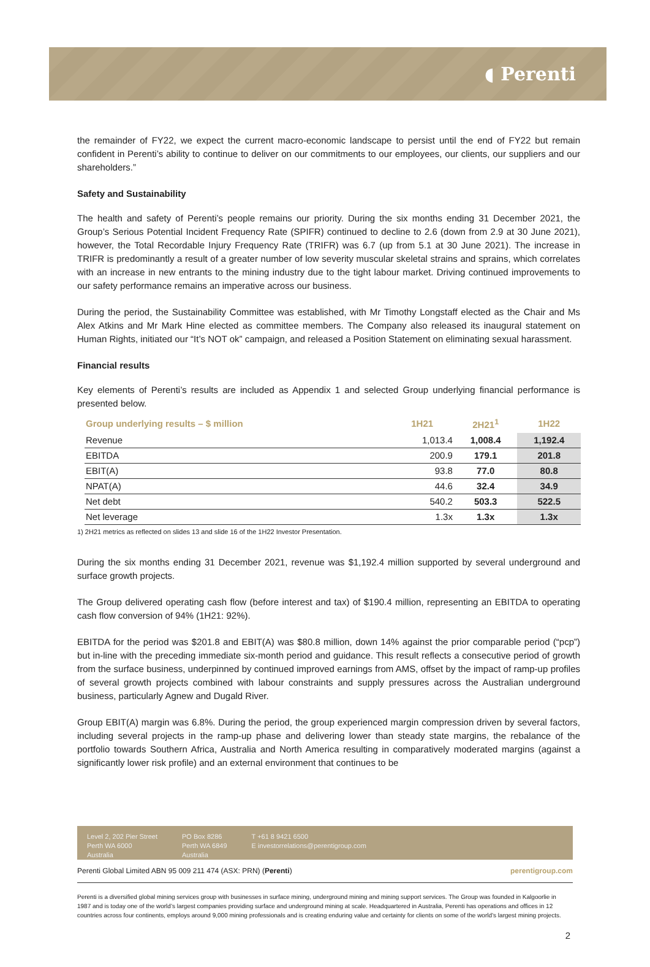◖ Perenti
the remainder of FY22, we expect the current macro-economic landscape to persist until the end of FY22 but remain confident in Perenti’s ability to continue to deliver on our commitments to our employees, our clients, our suppliers and our shareholders.”
Safety and Sustainability
The health and safety of Perenti’s people remains our priority. During the six months ending 31 December 2021, the Group’s Serious Potential Incident Frequency Rate (SPIFR) continued to decline to 2.6 (down from 2.9 at 30 June 2021), however, the Total Recordable Injury Frequency Rate (TRIFR) was 6.7 (up from 5.1 at 30 June 2021). The increase in TRIFR is predominantly a result of a greater number of low severity muscular skeletal strains and sprains, which correlates with an increase in new entrants to the mining industry due to the tight labour market. Driving continued improvements to our safety performance remains an imperative across our business.
During the period, the Sustainability Committee was established, with Mr Timothy Longstaff elected as the Chair and Ms Alex Atkins and Mr Mark Hine elected as committee members. The Company also released its inaugural statement on Human Rights, initiated our “It’s NOT ok” campaign, and released a Position Statement on eliminating sexual harassment.
Financial results
Key elements of Perenti’s results are included as Appendix 1 and selected Group underlying financial performance is presented below.
| Group underlying results – $ million | 1H21 | 2H21<sup>1</sup> | 1H22 |
| --- | --- | --- | --- |
| Revenue | 1,013.4 | 1,008.4 | 1,192.4 |
| EBITDA | 200.9 | 179.1 | 201.8 |
| EBIT(A) | 93.8 | 77.0 | 80.8 |
| NPAT(A) | 44.6 | 32.4 | 34.9 |
| Net debt | 540.2 | 503.3 | 522.5 |
| Net leverage | 1.3x | 1.3x | 1.3x |
1) 2H21 metrics as reflected on slides 13 and slide 16 of the 1H22 Investor Presentation.
During the six months ending 31 December 2021, revenue was $1,192.4 million supported by several underground and surface growth projects.
The Group delivered operating cash flow (before interest and tax) of $190.4 million, representing an EBITDA to operating cash flow conversion of 94% (1H21: 92%).
EBITDA for the period was $201.8 and EBIT(A) was $80.8 million, down 14% against the prior comparable period (“pcp”) but in-line with the preceding immediate six-month period and guidance. This result reflects a consecutive period of growth from the surface business, underpinned by continued improved earnings from AMS, offset by the impact of ramp-up profiles of several growth projects combined with labour constraints and supply pressures across the Australian underground business, particularly Agnew and Dugald River.
Group EBIT(A) margin was 6.8%. During the period, the group experienced margin compression driven by several factors, including several projects in the ramp-up phase and delivering lower than steady state margins, the rebalance of the portfolio towards Southern Africa, Australia and North America resulting in comparatively moderated margins (against a significantly lower risk profile) and an external environment that continues to be
Level 2, 202 Pier Street
Perth WA 6000
Australia
PO Box 8286
Perth WA 6849
Australia
T +61 8 9421 6500
E investorrelations@perentigroup.com
Perenti Global Limited ABN 95 009 211 474 (ASX: PRN) (Perenti) perentigroup.com
Perenti is a diversified global mining services group with businesses in surface mining, underground mining and mining support services. The Group was founded in Kalgoorlie in 1987 and is today one of the world’s largest companies providing surface and underground mining at scale. Headquartered in Australia, Perenti has operations and offices in 12 countries across four continents, employs around 9,000 mining professionals and is creating enduring value and certainty for clients on some of the world’s largest mining projects.
2